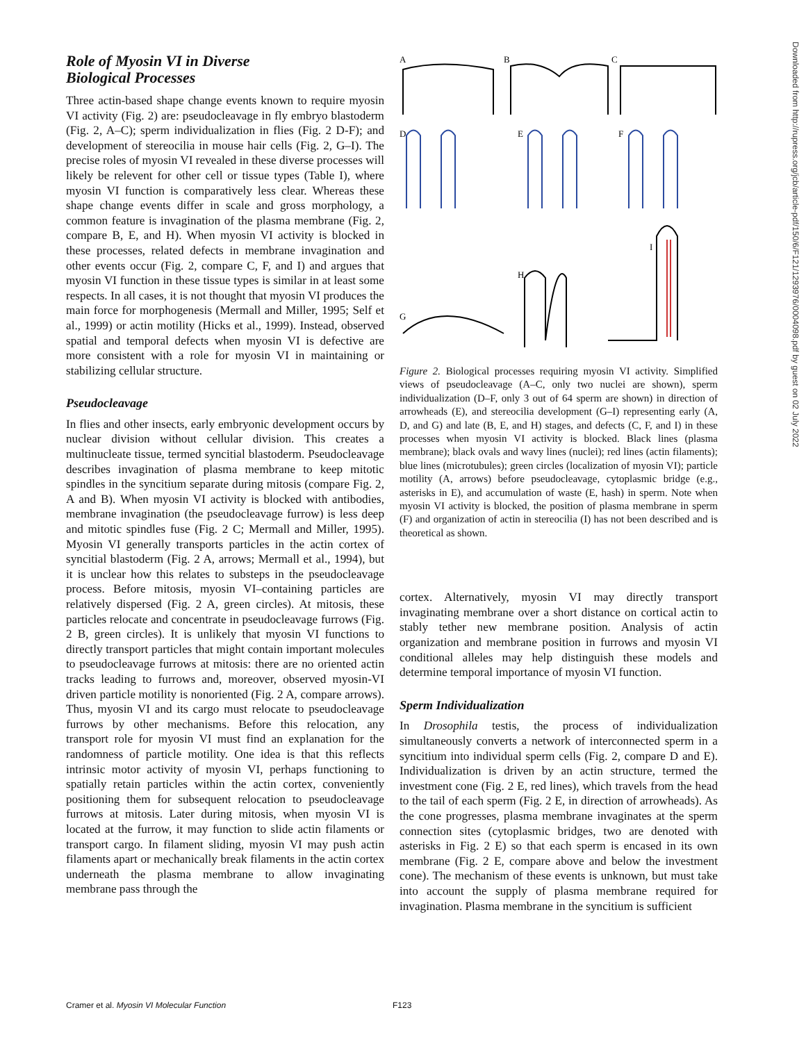Role of Myosin VI in Diverse
Biological Processes
Three actin-based shape change events known to require myosin VI activity (Fig. 2) are: pseudocleavage in fly embryo blastoderm (Fig. 2, A–C); sperm individualization in flies (Fig. 2 D-F); and development of stereocilia in mouse hair cells (Fig. 2, G–I). The precise roles of myosin VI revealed in these diverse processes will likely be relevent for other cell or tissue types (Table I), where myosin VI function is comparatively less clear. Whereas these shape change events differ in scale and gross morphology, a common feature is invagination of the plasma membrane (Fig. 2, compare B, E, and H). When myosin VI activity is blocked in these processes, related defects in membrane invagination and other events occur (Fig. 2, compare C, F, and I) and argues that myosin VI function in these tissue types is similar in at least some respects. In all cases, it is not thought that myosin VI produces the main force for morphogenesis (Mermall and Miller, 1995; Self et al., 1999) or actin motility (Hicks et al., 1999). Instead, observed spatial and temporal defects when myosin VI is defective are more consistent with a role for myosin VI in maintaining or stabilizing cellular structure.
Pseudocleavage
In flies and other insects, early embryonic development occurs by nuclear division without cellular division. This creates a multinucleate tissue, termed syncitial blastoderm. Pseudocleavage describes invagination of plasma membrane to keep mitotic spindles in the syncitium separate during mitosis (compare Fig. 2, A and B). When myosin VI activity is blocked with antibodies, membrane invagination (the pseudocleavage furrow) is less deep and mitotic spindles fuse (Fig. 2 C; Mermall and Miller, 1995). Myosin VI generally transports particles in the actin cortex of syncitial blastoderm (Fig. 2 A, arrows; Mermall et al., 1994), but it is unclear how this relates to substeps in the pseudocleavage process. Before mitosis, myosin VI–containing particles are relatively dispersed (Fig. 2 A, green circles). At mitosis, these particles relocate and concentrate in pseudocleavage furrows (Fig. 2 B, green circles). It is unlikely that myosin VI functions to directly transport particles that might contain important molecules to pseudocleavage furrows at mitosis: there are no oriented actin tracks leading to furrows and, moreover, observed myosin-VI driven particle motility is nonoriented (Fig. 2 A, compare arrows). Thus, myosin VI and its cargo must relocate to pseudocleavage furrows by other mechanisms. Before this relocation, any transport role for myosin VI must find an explanation for the randomness of particle motility. One idea is that this reflects intrinsic motor activity of myosin VI, perhaps functioning to spatially retain particles within the actin cortex, conveniently positioning them for subsequent relocation to pseudocleavage furrows at mitosis. Later during mitosis, when myosin VI is located at the furrow, it may function to slide actin filaments or transport cargo. In filament sliding, myosin VI may push actin filaments apart or mechanically break filaments in the actin cortex underneath the plasma membrane to allow invaginating membrane pass through the
A
B
C
D
E
F
I
H
G
Figure 2. Biological processes requiring myosin VI activity. Simplified views of pseudocleavage (A–C, only two nuclei are shown), sperm individualization (D–F, only 3 out of 64 sperm are shown) in direction of arrowheads (E), and stereocilia development (G–I) representing early (A, D, and G) and late (B, E, and H) stages, and defects (C, F, and I) in these processes when myosin VI activity is blocked. Black lines (plasma membrane); black ovals and wavy lines (nuclei); red lines (actin filaments); blue lines (microtubules); green circles (localization of myosin VI); particle motility (A, arrows) before pseudocleavage, cytoplasmic bridge (e.g., asterisks in E), and accumulation of waste (E, hash) in sperm. Note when myosin VI activity is blocked, the position of plasma membrane in sperm (F) and organization of actin in stereocilia (I) has not been described and is theoretical as shown.
cortex. Alternatively, myosin VI may directly transport invaginating membrane over a short distance on cortical actin to stably tether new membrane position. Analysis of actin organization and membrane position in furrows and myosin VI conditional alleles may help distinguish these models and determine temporal importance of myosin VI function.
Sperm Individualization
In Drosophila testis, the process of individualization simultaneously converts a network of interconnected sperm in a syncitium into individual sperm cells (Fig. 2, compare D and E). Individualization is driven by an actin structure, termed the investment cone (Fig. 2 E, red lines), which travels from the head to the tail of each sperm (Fig. 2 E, in direction of arrowheads). As the cone progresses, plasma membrane invaginates at the sperm connection sites (cytoplasmic bridges, two are denoted with asterisks in Fig. 2 E) so that each sperm is encased in its own membrane (Fig. 2 E, compare above and below the investment cone). The mechanism of these events is unknown, but must take into account the supply of plasma membrane required for invagination. Plasma membrane in the syncitium is sufficient
Downloaded from http://rupress.org/jcb/article-pdf/150/6/F121/1293976/0004098.pdf by guest on 02 July 2022
Cramer et al. Myosin VI Molecular Function F123